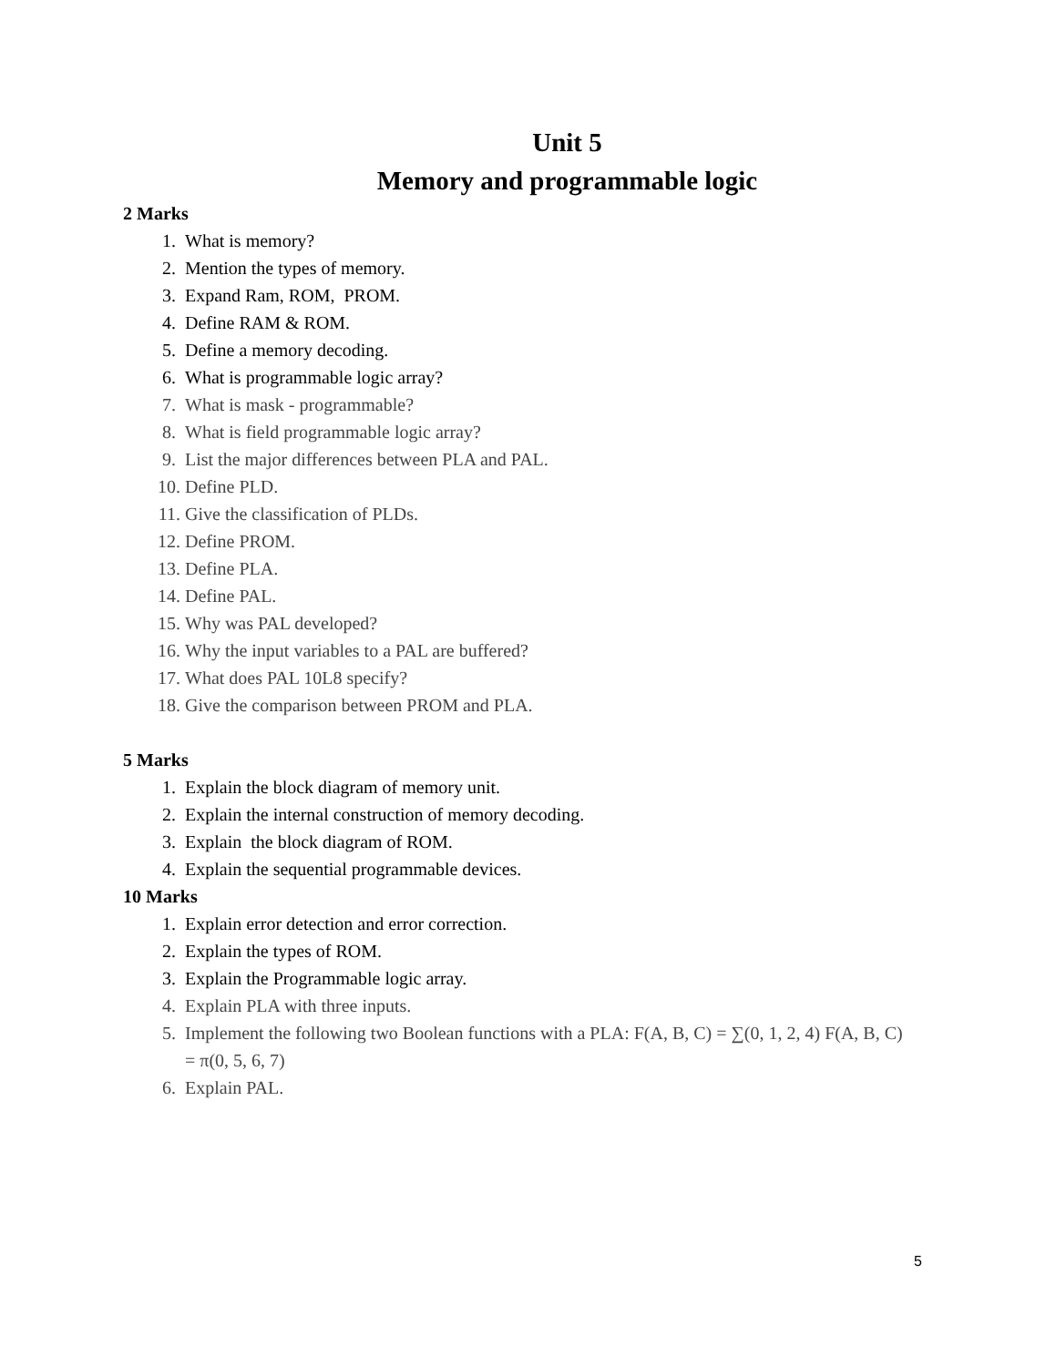Unit 5
Memory and programmable logic
2 Marks
1. What is memory?
2. Mention the types of memory.
3. Expand Ram, ROM, PROM.
4. Define RAM & ROM.
5. Define a memory decoding.
6. What is programmable logic array?
7. What is mask - programmable?
8. What is field programmable logic array?
9. List the major differences between PLA and PAL.
10. Define PLD.
11. Give the classification of PLDs.
12. Define PROM.
13. Define PLA.
14. Define PAL.
15. Why was PAL developed?
16. Why the input variables to a PAL are buffered?
17. What does PAL 10L8 specify?
18. Give the comparison between PROM and PLA.
5 Marks
1. Explain the block diagram of memory unit.
2. Explain the internal construction of memory decoding.
3. Explain the block diagram of ROM.
4. Explain the sequential programmable devices.
10 Marks
1. Explain error detection and error correction.
2. Explain the types of ROM.
3. Explain the Programmable logic array.
4. Explain PLA with three inputs.
5. Implement the following two Boolean functions with a PLA: F(A, B, C) = ∑(0, 1, 2, 4) F(A, B, C) = π(0, 5, 6, 7)
6. Explain PAL.
5